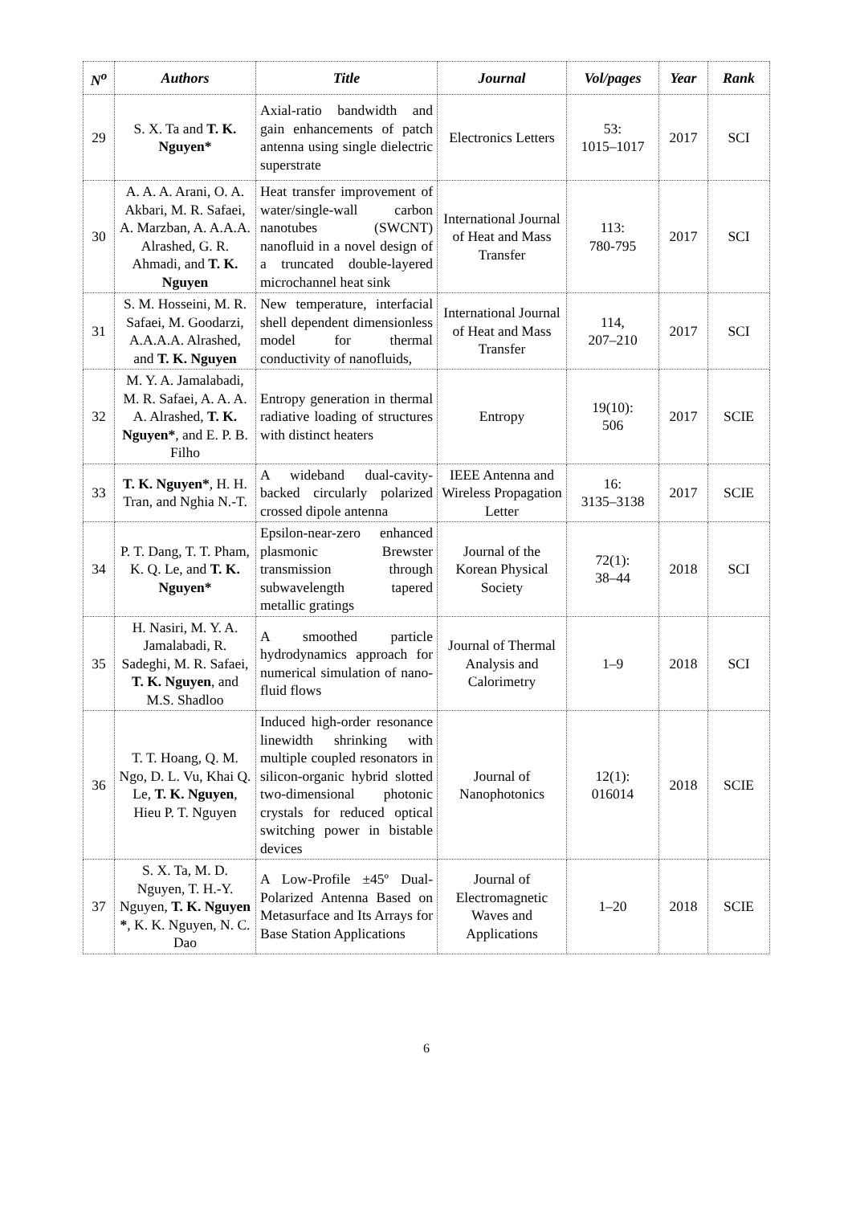| N<sup>o</sup> | Authors | Title | Journal | Vol/pages | Year | Rank |
| --- | --- | --- | --- | --- | --- | --- |
| 29 | S. X. Ta and T. K. Nguyen* | Axial-ratio bandwidth and gain enhancements of patch antenna using single dielectric superstrate | Electronics Letters | 53: 1015–1017 | 2017 | SCI |
| 30 | A. A. A. Arani, O. A. Akbari, M. R. Safaei, A. Marzban, A. A.A.A. Alrashed, G. R. Ahmadi, and T. K. Nguyen | Heat transfer improvement of water/single-wall carbon nanotubes (SWCNT) nanofluid in a novel design of a truncated double-layered microchannel heat sink | International Journal of Heat and Mass Transfer | 113: 780-795 | 2017 | SCI |
| 31 | S. M. Hosseini, M. R. Safaei, M. Goodarzi, A.A.A.A. Alrashed, and T. K. Nguyen | New temperature, interfacial shell dependent dimensionless model for thermal conductivity of nanofluids, | International Journal of Heat and Mass Transfer | 114, 207–210 | 2017 | SCI |
| 32 | M. Y. A. Jamalabadi, M. R. Safaei, A. A. A. A. Alrashed, T. K. Nguyen* , and E. P. B. Filho | Entropy generation in thermal radiative loading of structures with distinct heaters | Entropy | 19(10): 506 | 2017 | SCIE |
| 33 | T. K. Nguyen* , H. H. Tran, and Nghia N.-T. | A wideband dual-cavity-backed circularly polarized crossed dipole antenna | IEEE Antenna and Wireless Propagation Letter | 16: 3135–3138 | 2017 | SCIE |
| 34 | P. T. Dang, T. T. Pham, K. Q. Le, and T. K. Nguyen* | Epsilon-near-zero enhanced plasmonic Brewster transmission through subwavelength tapered metallic gratings | Journal of the Korean Physical Society | 72(1): 38–44 | 2018 | SCI |
| 35 | H. Nasiri, M. Y. A. Jamalabadi, R. Sadeghi, M. R. Safaei, T. K. Nguyen , and M.S. Shadloo | A smoothed particle hydrodynamics approach for numerical simulation of nano-fluid flows | Journal of Thermal Analysis and Calorimetry | 1–9 | 2018 | SCI |
| 36 | T. T. Hoang, Q. M. Ngo, D. L. Vu, Khai Q. Le, T. K. Nguyen , Hieu P. T. Nguyen | Induced high-order resonance linewidth shrinking with multiple coupled resonators in silicon-organic hybrid slotted two-dimensional photonic crystals for reduced optical switching power in bistable devices | Journal of Nanophotonics | 12(1): 016014 | 2018 | SCIE |
| 37 | S. X. Ta, M. D. Nguyen, T. H.-Y. Nguyen, T. K. Nguyen * , K. K. Nguyen, N. C. Dao | A Low-Profile ±45º Dual-Polarized Antenna Based on Metasurface and Its Arrays for Base Station Applications | Journal of Electromagnetic Waves and Applications | 1–20 | 2018 | SCIE |
6